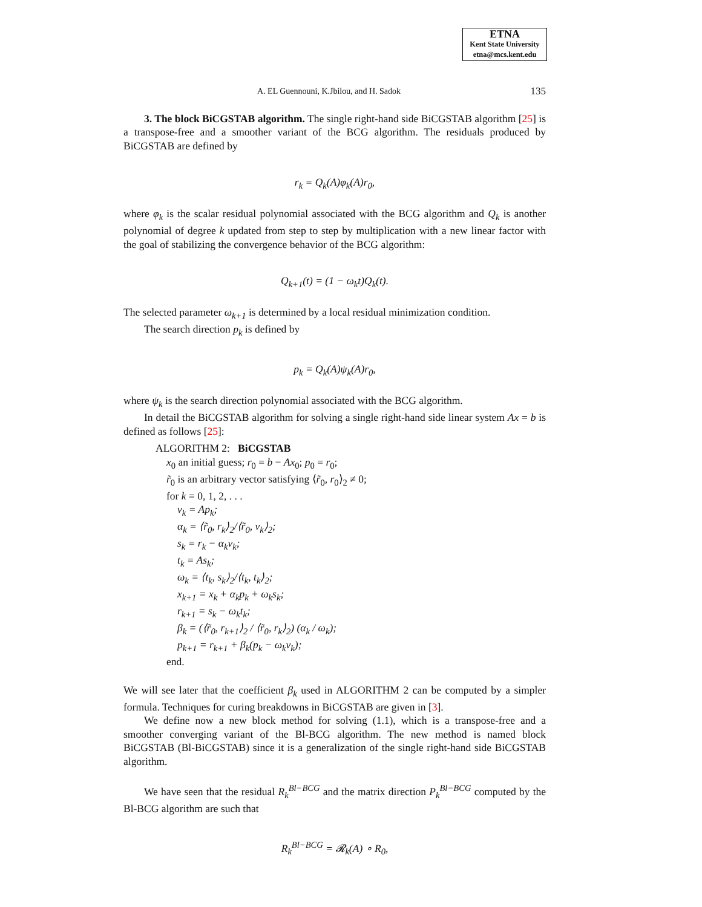ETNA
Kent State University
etna@mcs.kent.edu
A. EL Guennouni, K.Jbilou, and H. Sadok 135
3. The block BiCGSTAB algorithm. The single right-hand side BiCGSTAB algorithm [25] is a transpose-free and a smoother variant of the BCG algorithm. The residuals produced by BiCGSTAB are defined by
r<sub>k</sub> = Q<sub>k</sub>(A)φ<sub>k</sub>(A)r<sub>0</sub>,
where φ<sub>k</sub> is the scalar residual polynomial associated with the BCG algorithm and Q<sub>k</sub> is another polynomial of degree k updated from step to step by multiplication with a new linear factor with the goal of stabilizing the convergence behavior of the BCG algorithm:
Q<sub>k+1</sub>(t) = (1 − ω<sub>k</sub>t)Q<sub>k</sub>(t).
The selected parameter ω<sub>k+1</sub> is determined by a local residual minimization condition.
The search direction p<sub>k</sub> is defined by
p<sub>k</sub> = Q<sub>k</sub>(A)ψ<sub>k</sub>(A)r<sub>0</sub>,
where ψ<sub>k</sub> is the search direction polynomial associated with the BCG algorithm.
In detail the BiCGSTAB algorithm for solving a single right-hand side linear system Ax = b is defined as follows [25]:
ALGORITHM 2: BiCGSTAB
x<sub>0</sub> an initial guess; r<sub>0</sub> = b − Ax<sub>0</sub>; p<sub>0</sub> = r<sub>0</sub>;
r̃<sub>0</sub> is an arbitrary vector satisfying ⟨r̃<sub>0</sub>, r<sub>0</sub>⟩<sub>2</sub> ≠ 0;
for k = 0, 1, 2, . . .
v<sub>k</sub> = Ap<sub>k</sub>;
α<sub>k</sub> = ⟨r̃<sub>0</sub>, r<sub>k</sub>⟩<sub>2</sub>/⟨r̃<sub>0</sub>, v<sub>k</sub>⟩<sub>2</sub>;
s<sub>k</sub> = r<sub>k</sub> − α<sub>k</sub>v<sub>k</sub>;
t<sub>k</sub> = As<sub>k</sub>;
ω<sub>k</sub> = ⟨t<sub>k</sub>, s<sub>k</sub>⟩<sub>2</sub>/⟨t<sub>k</sub>, t<sub>k</sub>⟩<sub>2</sub>;
x<sub>k+1</sub> = x<sub>k</sub> + α<sub>k</sub>p<sub>k</sub> + ω<sub>k</sub>s<sub>k</sub>;
r<sub>k+1</sub> = s<sub>k</sub> − ω<sub>k</sub>t<sub>k</sub>;
β<sub>k</sub> = (⟨r̃<sub>0</sub>, r<sub>k+1</sub>⟩<sub>2</sub> / ⟨r̃<sub>0</sub>, r<sub>k</sub>⟩<sub>2</sub>) (α<sub>k</sub> / ω<sub>k</sub>);
p<sub>k+1</sub> = r<sub>k+1</sub> + β<sub>k</sub>(p<sub>k</sub> − ω<sub>k</sub>v<sub>k</sub>);
end.
We will see later that the coefficient β<sub>k</sub> used in ALGORITHM 2 can be computed by a simpler formula. Techniques for curing breakdowns in BiCGSTAB are given in [3].
We define now a new block method for solving (1.1), which is a transpose-free and a smoother converging variant of the Bl-BCG algorithm. The new method is named block BiCGSTAB (Bl-BiCGSTAB) since it is a generalization of the single right-hand side BiCGSTAB algorithm.
We have seen that the residual R<sub>k</sub><sup>Bl−BCG</sup> and the matrix direction P<sub>k</sub><sup>Bl−BCG</sup> computed by the Bl-BCG algorithm are such that
R<sub>k</sub><sup>Bl−BCG</sup> = 𝓡<sub>k</sub>(A) ∘ R<sub>0</sub>,